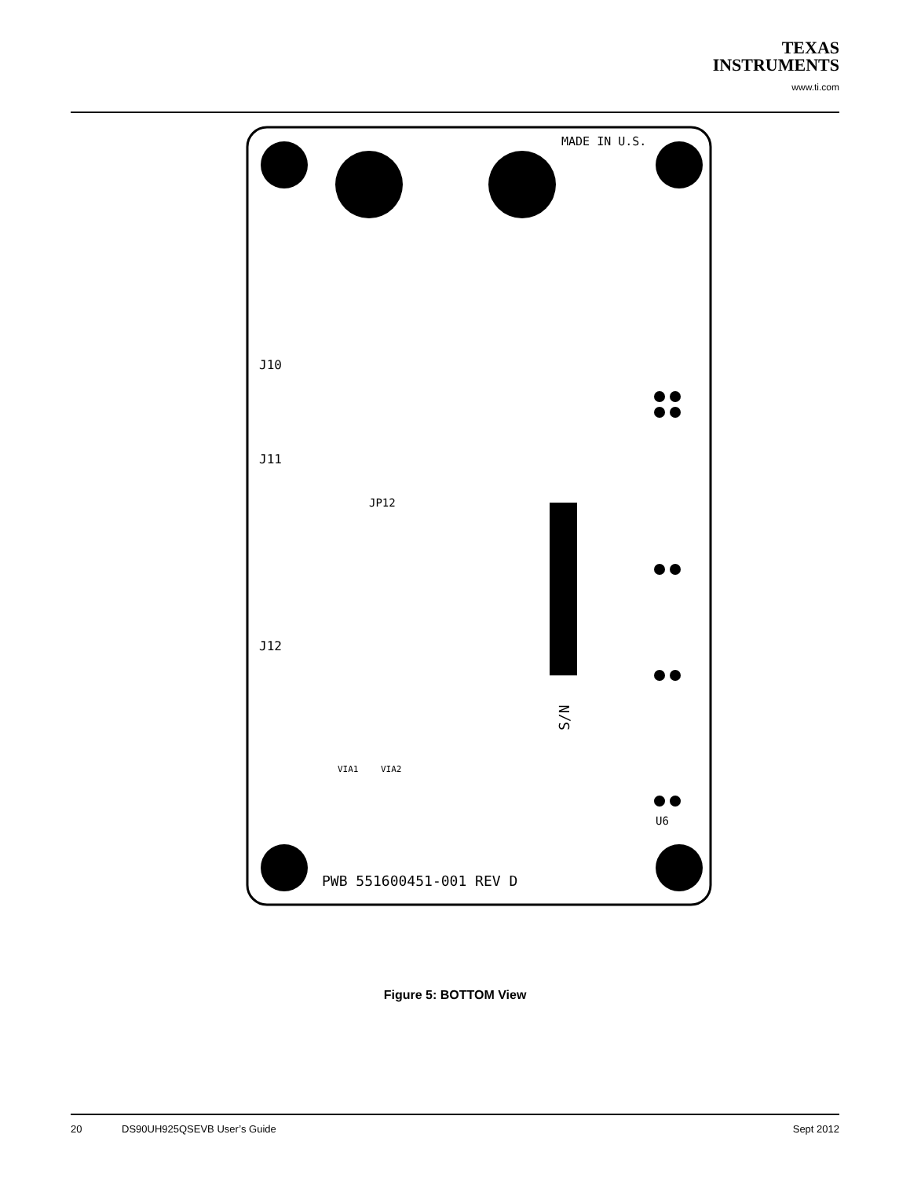TEXAS
INSTRUMENTS
www.ti.com
MADE IN U.S.
J10
J11
J12
JP12
VIA1
VIA2
U6
PWB 551600451-001 REV D
S/N
Figure 5: BOTTOM View
20 DS90UH925QSEVB User’s Guide Sept 2012